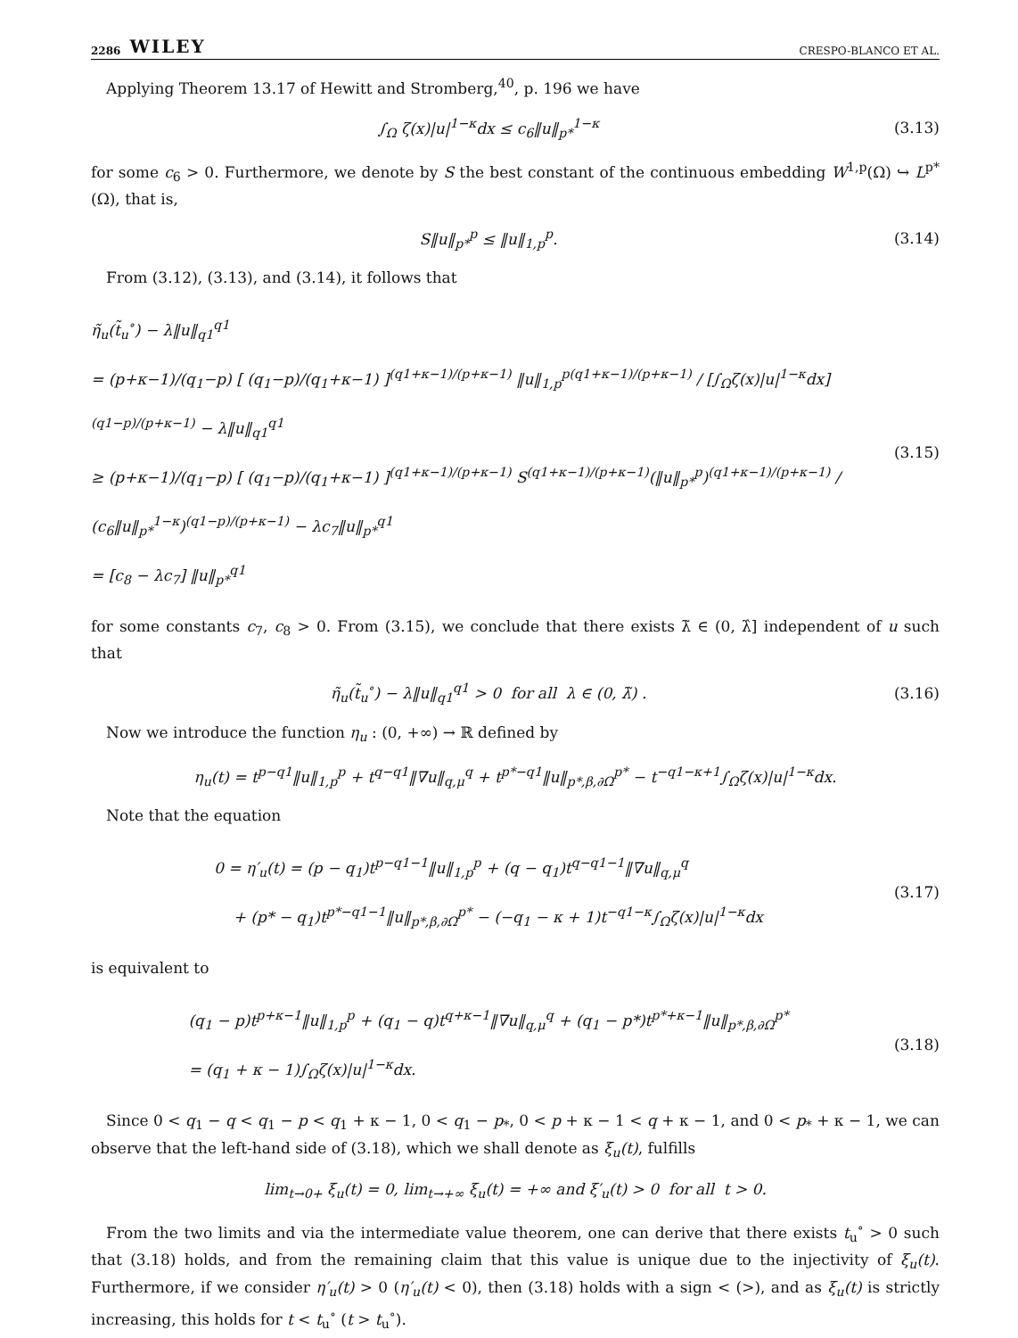2286 WILEY CRESPO-BLANCO ET AL.
Applying Theorem 13.17 of Hewitt and Stromberg,<sup>40</sup>, p. 196 we have
∫<sub>Ω</sub> ζ(x)|u|<sup>1−κ</sup>dx ≤ c<sub>6</sub>‖u‖<sub>p*</sub><sup>1−κ</sup>
(3.13)
for some c<sub>6</sub> > 0. Furthermore, we denote by S the best constant of the continuous embedding W<sup>1,p</sup>(Ω) ↪ L<sup>p*</sup>(Ω), that is,
S‖u‖<sub>p*</sub><sup>p</sup> ≤ ‖u‖<sub>1,p</sub><sup>p</sup>.
(3.14)
From (3.12), (3.13), and (3.14), it follows that
η̃<sub>u</sub>(t̃<sub>u</sub><sup>∘</sup>) − λ‖u‖<sub>q1</sub><sup>q1</sup>
= (p+κ−1)/(q<sub>1</sub>−p) [ (q<sub>1</sub>−p)/(q<sub>1</sub>+κ−1) ]<sup>(q1+κ−1)/(p+κ−1)</sup> ‖u‖<sub>1,p</sub><sup>p(q1+κ−1)/(p+κ−1)</sup> / [∫<sub>Ω</sub>ζ(x)|u|<sup>1−κ</sup>dx]<sup>(q1−p)/(p+κ−1)</sup> − λ‖u‖<sub>q1</sub><sup>q1</sup>
≥ (p+κ−1)/(q<sub>1</sub>−p) [ (q<sub>1</sub>−p)/(q<sub>1</sub>+κ−1) ]<sup>(q1+κ−1)/(p+κ−1)</sup> S<sup>(q1+κ−1)/(p+κ−1)</sup>(‖u‖<sub>p*</sub><sup>p</sup>)<sup>(q1+κ−1)/(p+κ−1)</sup> / (c<sub>6</sub>‖u‖<sub>p*</sub><sup>1−κ</sup>)<sup>(q1−p)/(p+κ−1)</sup> − λc<sub>7</sub>‖u‖<sub>p*</sub><sup>q1</sup>
= [c<sub>8</sub> − λc<sub>7</sub>] ‖u‖<sub>p*</sub><sup>q1</sup>
(3.15)
for some constants c<sub>7</sub>, c<sub>8</sub> > 0. From (3.15), we conclude that there exists λ̃ ∈ (0, λ̂] independent of u such that
η̃<sub>u</sub>(t̃<sub>u</sub><sup>∘</sup>) − λ‖u‖<sub>q1</sub><sup>q1</sup> > 0 for all λ ∈ (0, λ̃) .
(3.16)
Now we introduce the function η<sub>u</sub> : (0, +∞) → ℝ defined by
η<sub>u</sub>(t) = t<sup>p−q1</sup>‖u‖<sub>1,p</sub><sup>p</sup> + t<sup>q−q1</sup>‖∇u‖<sub>q,μ</sub><sup>q</sup> + t<sup>p*−q1</sup>‖u‖<sub>p*,β,∂Ω</sub><sup>p*</sup> − t<sup>−q1−κ+1</sup>∫<sub>Ω</sub>ζ(x)|u|<sup>1−κ</sup>dx.
Note that the equation
0 = η′<sub>u</sub>(t) = (p − q<sub>1</sub>)t<sup>p−q1−1</sup>‖u‖<sub>1,p</sub><sup>p</sup> + (q − q<sub>1</sub>)t<sup>q−q1−1</sup>‖∇u‖<sub>q,μ</sub><sup>q</sup>
+ (p* − q<sub>1</sub>)t<sup>p*−q1−1</sup>‖u‖<sub>p*,β,∂Ω</sub><sup>p*</sup> − (−q<sub>1</sub> − κ + 1)t<sup>−q1−κ</sup>∫<sub>Ω</sub>ζ(x)|u|<sup>1−κ</sup>dx
(3.17)
is equivalent to
(q<sub>1</sub> − p)t<sup>p+κ−1</sup>‖u‖<sub>1,p</sub><sup>p</sup> + (q<sub>1</sub> − q)t<sup>q+κ−1</sup>‖∇u‖<sub>q,μ</sub><sup>q</sup> + (q<sub>1</sub> − p*)t<sup>p*+κ−1</sup>‖u‖<sub>p*,β,∂Ω</sub><sup>p*</sup>
= (q<sub>1</sub> + κ − 1)∫<sub>Ω</sub>ζ(x)|u|<sup>1−κ</sup>dx.
(3.18)
Since 0 < q<sub>1</sub> − q < q<sub>1</sub> − p < q<sub>1</sub> + κ − 1, 0 < q<sub>1</sub> − p<sub>*</sub>, 0 < p + κ − 1 < q + κ − 1, and 0 < p<sub>*</sub> + κ − 1, we can observe that the left-hand side of (3.18), which we shall denote as ξ<sub>u</sub>(t), fulfills
lim<sub>t→0+</sub> ξ<sub>u</sub>(t) = 0, lim<sub>t→+∞</sub> ξ<sub>u</sub>(t) = +∞ and ξ′<sub>u</sub>(t) > 0 for all t > 0.
From the two limits and via the intermediate value theorem, one can derive that there exists t<sub>u</sub><sup>∘</sup> > 0 such that (3.18) holds, and from the remaining claim that this value is unique due to the injectivity of ξ<sub>u</sub>(t). Furthermore, if we consider η′<sub>u</sub>(t) > 0 (η′<sub>u</sub>(t) < 0), then (3.18) holds with a sign < (>), and as ξ<sub>u</sub>(t) is strictly increasing, this holds for t < t<sub>u</sub><sup>∘</sup> (t > t<sub>u</sub><sup>∘</sup>).